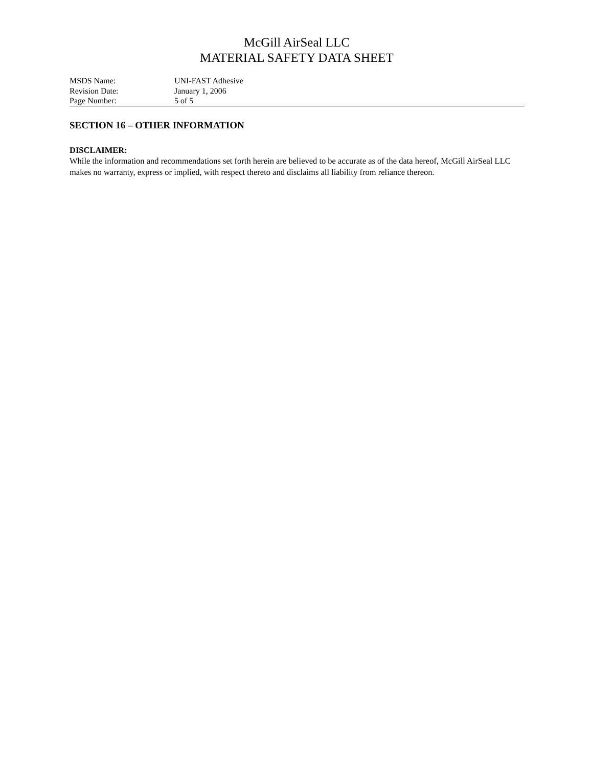McGill AirSeal LLC
MATERIAL SAFETY DATA SHEET
| MSDS Name: | UNI-FAST Adhesive |
| Revision Date: | January 1, 2006 |
| Page Number: | 5 of 5 |
SECTION 16 – OTHER INFORMATION
DISCLAIMER:
While the information and recommendations set forth herein are believed to be accurate as of the data hereof, McGill AirSeal LLC makes no warranty, express or implied, with respect thereto and disclaims all liability from reliance thereon.